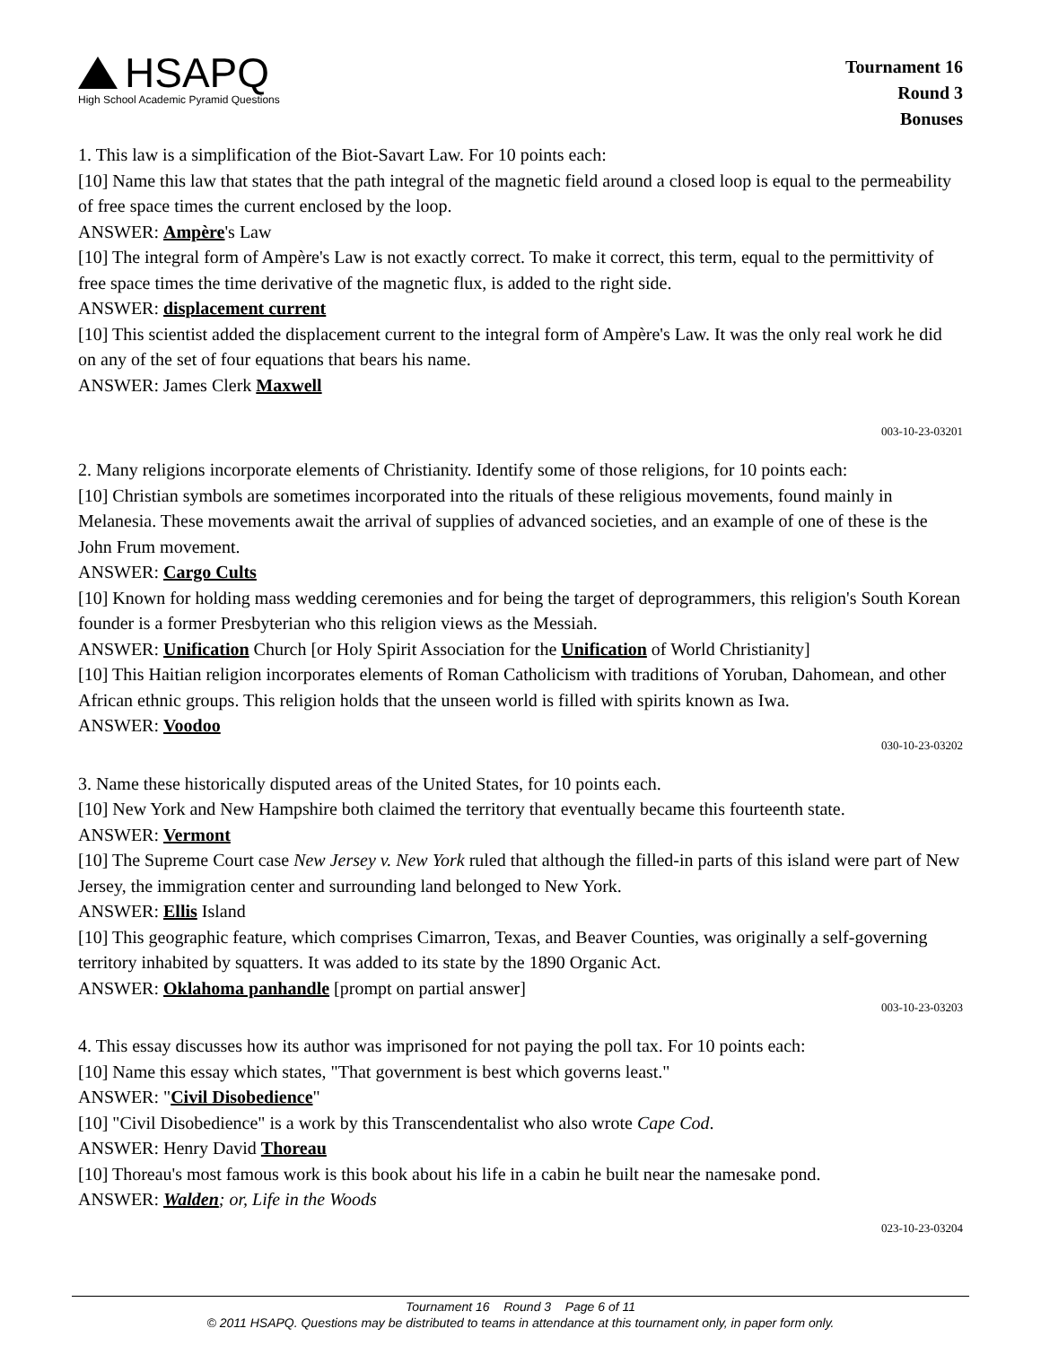HSAPQ
High School Academic Pyramid Questions
Tournament 16
Round 3
Bonuses
1. This law is a simplification of the Biot-Savart Law. For 10 points each:
[10] Name this law that states that the path integral of the magnetic field around a closed loop is equal to the permeability of free space times the current enclosed by the loop.
ANSWER: Ampère's Law
[10] The integral form of Ampère's Law is not exactly correct. To make it correct, this term, equal to the permittivity of free space times the time derivative of the magnetic flux, is added to the right side.
ANSWER: displacement current
[10] This scientist added the displacement current to the integral form of Ampère's Law. It was the only real work he did on any of the set of four equations that bears his name.
ANSWER: James Clerk Maxwell
003-10-23-03201
2. Many religions incorporate elements of Christianity. Identify some of those religions, for 10 points each:
[10] Christian symbols are sometimes incorporated into the rituals of these religious movements, found mainly in Melanesia. These movements await the arrival of supplies of advanced societies, and an example of one of these is the John Frum movement.
ANSWER: Cargo Cults
[10] Known for holding mass wedding ceremonies and for being the target of deprogrammers, this religion's South Korean founder is a former Presbyterian who this religion views as the Messiah.
ANSWER: Unification Church [or Holy Spirit Association for the Unification of World Christianity]
[10] This Haitian religion incorporates elements of Roman Catholicism with traditions of Yoruban, Dahomean, and other African ethnic groups. This religion holds that the unseen world is filled with spirits known as Iwa.
ANSWER: Voodoo
030-10-23-03202
3. Name these historically disputed areas of the United States, for 10 points each.
[10] New York and New Hampshire both claimed the territory that eventually became this fourteenth state.
ANSWER: Vermont
[10] The Supreme Court case New Jersey v. New York ruled that although the filled-in parts of this island were part of New Jersey, the immigration center and surrounding land belonged to New York.
ANSWER: Ellis Island
[10] This geographic feature, which comprises Cimarron, Texas, and Beaver Counties, was originally a self-governing territory inhabited by squatters. It was added to its state by the 1890 Organic Act.
ANSWER: Oklahoma panhandle [prompt on partial answer]
003-10-23-03203
4. This essay discusses how its author was imprisoned for not paying the poll tax. For 10 points each:
[10] Name this essay which states, "That government is best which governs least."
ANSWER: "Civil Disobedience"
[10] "Civil Disobedience" is a work by this Transcendentalist who also wrote Cape Cod.
ANSWER: Henry David Thoreau
[10] Thoreau's most famous work is this book about his life in a cabin he built near the namesake pond.
ANSWER: Walden; or, Life in the Woods
023-10-23-03204
Tournament 16 Round 3 Page 6 of 11
© 2011 HSAPQ. Questions may be distributed to teams in attendance at this tournament only, in paper form only.